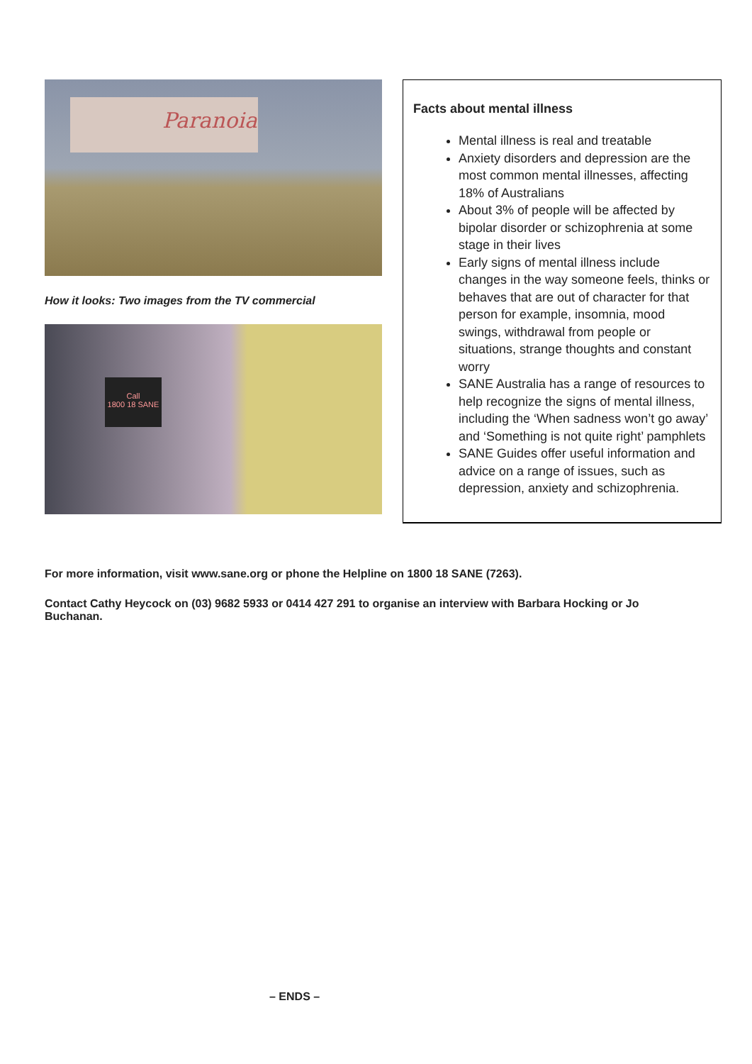Paranoia
How it looks: Two images from the TV commercial
Call
1800 18 SANE
Facts about mental illness
Mental illness is real and treatable
Anxiety disorders and depression are the most common mental illnesses, affecting 18% of Australians
About 3% of people will be affected by bipolar disorder or schizophrenia at some stage in their lives
Early signs of mental illness include changes in the way someone feels, thinks or behaves that are out of character for that person for example, insomnia, mood swings, withdrawal from people or situations, strange thoughts and constant worry
SANE Australia has a range of resources to help recognize the signs of mental illness, including the ‘When sadness won’t go away’ and ‘Something is not quite right’ pamphlets
SANE Guides offer useful information and advice on a range of issues, such as depression, anxiety and schizophrenia.
For more information, visit www.sane.org or phone the Helpline on 1800 18 SANE (7263).
Contact Cathy Heycock on (03) 9682 5933 or 0414 427 291 to organise an interview with Barbara Hocking or Jo Buchanan.
– ENDS –